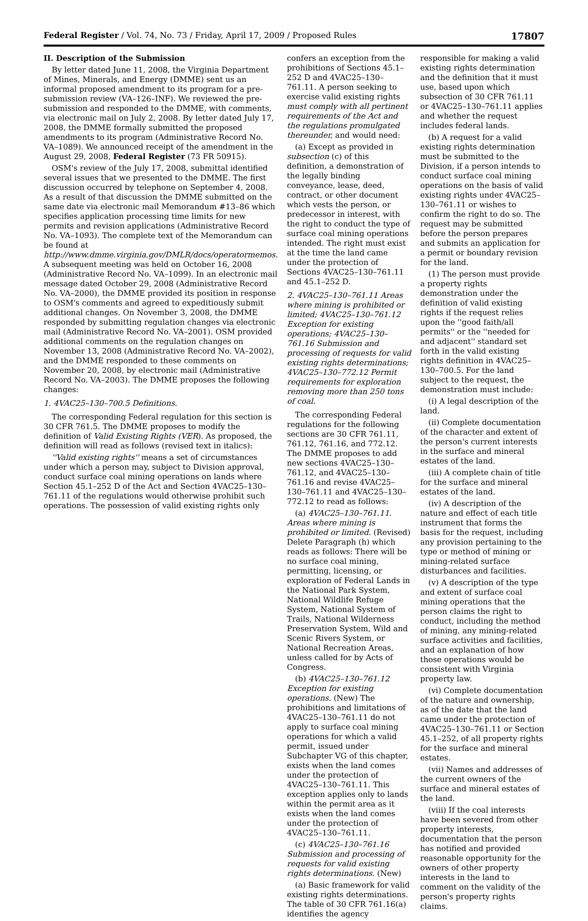Federal Register / Vol. 74, No. 73 / Friday, April 17, 2009 / Proposed Rules 17807
II. Description of the Submission
By letter dated June 11, 2008, the Virginia Department of Mines, Minerals, and Energy (DMME) sent us an informal proposed amendment to its program for a pre-submission review (VA–126–INF). We reviewed the pre-submission and responded to the DMME, with comments, via electronic mail on July 2, 2008. By letter dated July 17, 2008, the DMME formally submitted the proposed amendments to its program (Administrative Record No. VA–1089). We announced receipt of the amendment in the August 29, 2008, Federal Register (73 FR 50915).
OSM's review of the July 17, 2008, submittal identified several issues that we presented to the DMME. The first discussion occurred by telephone on September 4, 2008. As a result of that discussion the DMME submitted on the same date via electronic mail Memorandum #13–86 which specifies application processing time limits for new permits and revision applications (Administrative Record No. VA–1093). The complete text of the Memorandum can be found at http://www.dmme.virginia.gov/DMLR/docs/operatormemos. A subsequent meeting was held on October 16, 2008 (Administrative Record No. VA–1099). In an electronic mail message dated October 29, 2008 (Administrative Record No. VA–2000), the DMME provided its position in response to OSM's comments and agreed to expeditiously submit additional changes. On November 3, 2008, the DMME responded by submitting regulation changes via electronic mail (Administrative Record No. VA–2001). OSM provided additional comments on the regulation changes on November 13, 2008 (Administrative Record No. VA–2002), and the DMME responded to these comments on November 20, 2008, by electronic mail (Administrative Record No. VA–2003). The DMME proposes the following changes:
1. 4VAC25–130–700.5 Definitions.
The corresponding Federal regulation for this section is 30 CFR 761.5. The DMME proposes to modify the definition of Valid Existing Rights (VER). As proposed, the definition will read as follows (revised text in italics):
''Valid existing rights'' means a set of circumstances under which a person may, subject to Division approval, conduct surface coal mining operations on lands where Section 45.1–252 D of the Act and Section 4VAC25–130–761.11 of the regulations would otherwise prohibit such operations. The possession of valid existing rights only
confers an exception from the prohibitions of Sections 45.1–252 D and 4VAC25–130–761.11. A person seeking to exercise valid existing rights must comply with all pertinent requirements of the Act and the regulations promulgated thereunder, and would need:
(a) Except as provided in subsection (c) of this definition, a demonstration of the legally binding conveyance, lease, deed, contract, or other document which vests the person, or predecessor in interest, with the right to conduct the type of surface coal mining operations intended. The right must exist at the time the land came under the protection of Sections 4VAC25–130–761.11 and 45.1–252 D.
2. 4VAC25–130–761.11 Areas where mining is prohibited or limited; 4VAC25–130–761.12 Exception for existing operations; 4VAC25–130–761.16 Submission and processing of requests for valid existing rights determinations; 4VAC25–130–772.12 Permit requirements for exploration removing more than 250 tons of coal.
The corresponding Federal regulations for the following sections are 30 CFR 761.11, 761.12, 761.16, and 772.12. The DMME proposes to add new sections 4VAC25–130–761.12, and 4VAC25–130–761.16 and revise 4VAC25–130–761.11 and 4VAC25–130–772.12 to read as follows:
(a) 4VAC25–130–761.11. Areas where mining is prohibited or limited. (Revised) Delete Paragraph (h) which reads as follows: There will be no surface coal mining, permitting, licensing, or exploration of Federal Lands in the National Park System, National Wildlife Refuge System, National System of Trails, National Wilderness Preservation System, Wild and Scenic Rivers System, or National Recreation Areas, unless called for by Acts of Congress.
(b) 4VAC25–130–761.12 Exception for existing operations. (New) The prohibitions and limitations of 4VAC25–130–761.11 do not apply to surface coal mining operations for which a valid permit, issued under Subchapter VG of this chapter, exists when the land comes under the protection of 4VAC25–130–761.11. This exception applies only to lands within the permit area as it exists when the land comes under the protection of 4VAC25–130–761.11.
(c) 4VAC25–130–761.16 Submission and processing of requests for valid existing rights determinations. (New)
(a) Basic framework for valid existing rights determinations. The table of 30 CFR 761.16(a) identifies the agency
responsible for making a valid existing rights determination and the definition that it must use, based upon which subsection of 30 CFR 761.11 or 4VAC25–130–761.11 applies and whether the request includes federal lands.
(b) A request for a valid existing rights determination must be submitted to the Division, if a person intends to conduct surface coal mining operations on the basis of valid existing rights under 4VAC25–130–761.11 or wishes to confirm the right to do so. The request may be submitted before the person prepares and submits an application for a permit or boundary revision for the land.
(1) The person must provide a property rights demonstration under the definition of valid existing rights if the request relies upon the ''good faith/all permits'' or the ''needed for and adjacent'' standard set forth in the valid existing rights definition in 4VAC25–130–700.5. For the land subject to the request, the demonstration must include:
(i) A legal description of the land.
(ii) Complete documentation of the character and extent of the person's current interests in the surface and mineral estates of the land.
(iii) A complete chain of title for the surface and mineral estates of the land.
(iv) A description of the nature and effect of each title instrument that forms the basis for the request, including any provision pertaining to the type or method of mining or mining-related surface disturbances and facilities.
(v) A description of the type and extent of surface coal mining operations that the person claims the right to conduct, including the method of mining, any mining-related surface activities and facilities, and an explanation of how those operations would be consistent with Virginia property law.
(vi) Complete documentation of the nature and ownership, as of the date that the land came under the protection of 4VAC25–130–761.11 or Section 45.1–252, of all property rights for the surface and mineral estates.
(vii) Names and addresses of the current owners of the surface and mineral estates of the land.
(viii) If the coal interests have been severed from other property interests, documentation that the person has notified and provided reasonable opportunity for the owners of other property interests in the land to comment on the validity of the person's property rights claims.